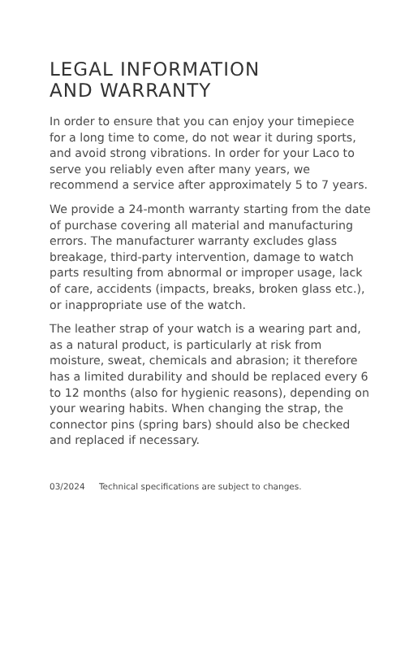LEGAL INFORMATION
AND WARRANTY
In order to ensure that you can enjoy your timepiece for a long time to come, do not wear it during sports, and avoid strong vibrations. In order for your Laco to serve you reliably even after many years, we recommend a service after approximately 5 to 7 years.
We provide a 24-month warranty starting from the date of purchase covering all material and manufacturing errors. The manufacturer warranty excludes glass breakage, third-party intervention, damage to watch parts resulting from abnormal or improper usage, lack of care, accidents (impacts, breaks, broken glass etc.), or inappropriate use of the watch.
The leather strap of your watch is a wearing part and, as a natural product, is particularly at risk from moisture, sweat, chemicals and abrasion; it therefore has a limited durability and should be replaced every 6 to 12 months (also for hygienic reasons), depending on your wearing habits. When changing the strap, the connector pins (spring bars) should also be checked and replaced if necessary.
03/2024 Technical specifications are subject to changes.